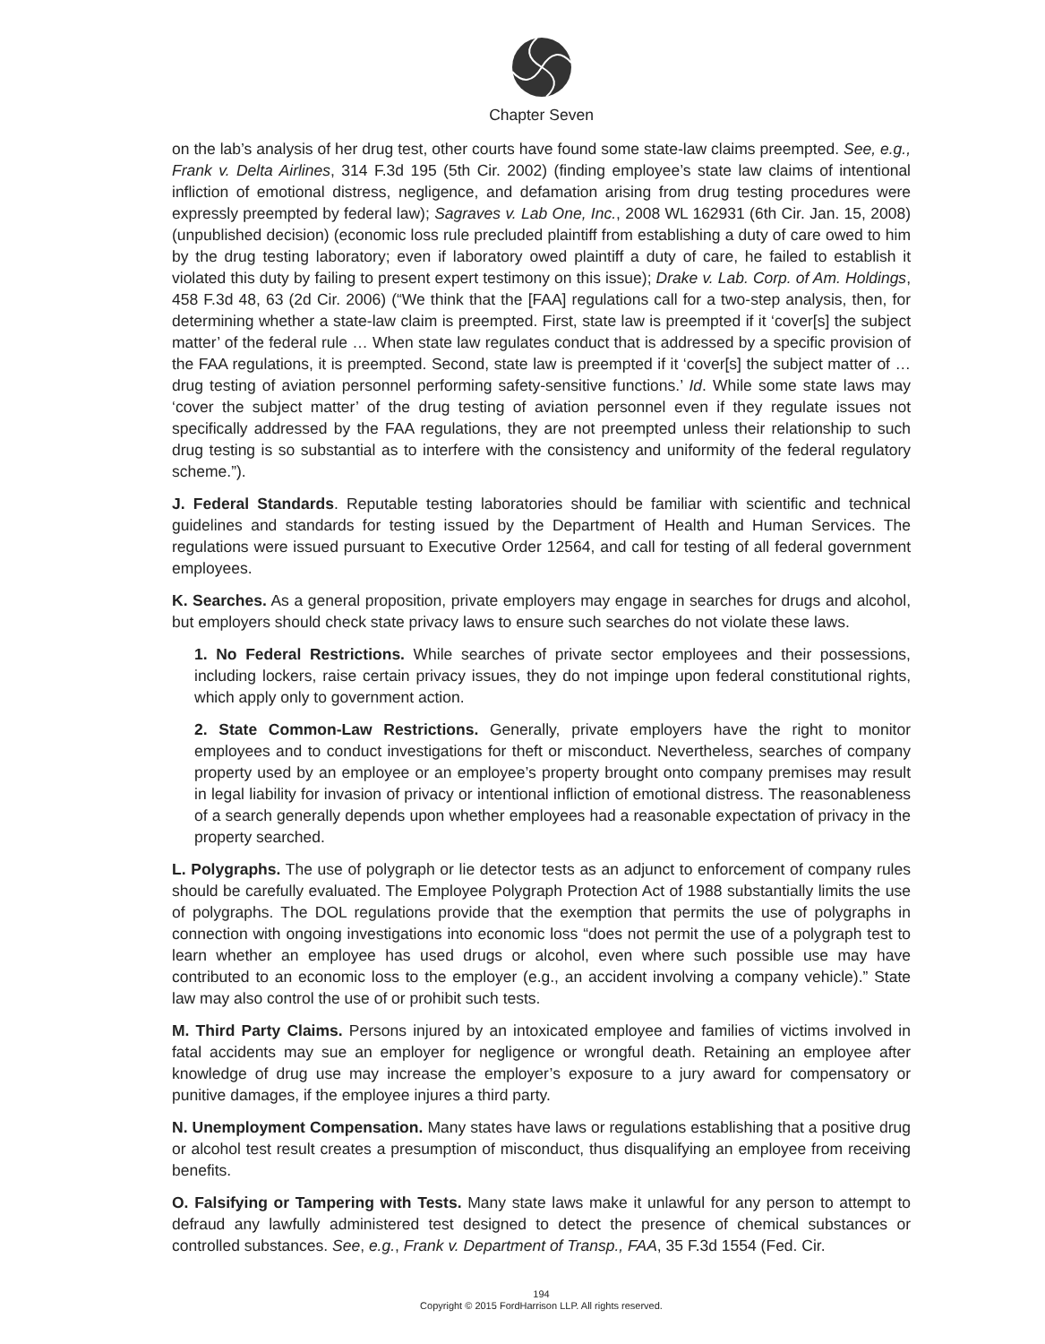Chapter Seven
on the lab’s analysis of her drug test, other courts have found some state-law claims preempted. See, e.g., Frank v. Delta Airlines, 314 F.3d 195 (5th Cir. 2002) (finding employee’s state law claims of intentional infliction of emotional distress, negligence, and defamation arising from drug testing procedures were expressly preempted by federal law); Sagraves v. Lab One, Inc., 2008 WL 162931 (6th Cir. Jan. 15, 2008) (unpublished decision) (economic loss rule precluded plaintiff from establishing a duty of care owed to him by the drug testing laboratory; even if laboratory owed plaintiff a duty of care, he failed to establish it violated this duty by failing to present expert testimony on this issue); Drake v. Lab. Corp. of Am. Holdings, 458 F.3d 48, 63 (2d Cir. 2006) (“We think that the [FAA] regulations call for a two-step analysis, then, for determining whether a state-law claim is preempted. First, state law is preempted if it ‘cover[s] the subject matter’ of the federal rule … When state law regulates conduct that is addressed by a specific provision of the FAA regulations, it is preempted. Second, state law is preempted if it ‘cover[s] the subject matter of … drug testing of aviation personnel performing safety-sensitive functions.’ Id. While some state laws may ‘cover the subject matter’ of the drug testing of aviation personnel even if they regulate issues not specifically addressed by the FAA regulations, they are not preempted unless their relationship to such drug testing is so substantial as to interfere with the consistency and uniformity of the federal regulatory scheme.”).
J. Federal Standards. Reputable testing laboratories should be familiar with scientific and technical guidelines and standards for testing issued by the Department of Health and Human Services. The regulations were issued pursuant to Executive Order 12564, and call for testing of all federal government employees.
K. Searches. As a general proposition, private employers may engage in searches for drugs and alcohol, but employers should check state privacy laws to ensure such searches do not violate these laws.
1. No Federal Restrictions. While searches of private sector employees and their possessions, including lockers, raise certain privacy issues, they do not impinge upon federal constitutional rights, which apply only to government action.
2. State Common-Law Restrictions. Generally, private employers have the right to monitor employees and to conduct investigations for theft or misconduct. Nevertheless, searches of company property used by an employee or an employee’s property brought onto company premises may result in legal liability for invasion of privacy or intentional infliction of emotional distress. The reasonableness of a search generally depends upon whether employees had a reasonable expectation of privacy in the property searched.
L. Polygraphs. The use of polygraph or lie detector tests as an adjunct to enforcement of company rules should be carefully evaluated. The Employee Polygraph Protection Act of 1988 substantially limits the use of polygraphs. The DOL regulations provide that the exemption that permits the use of polygraphs in connection with ongoing investigations into economic loss “does not permit the use of a polygraph test to learn whether an employee has used drugs or alcohol, even where such possible use may have contributed to an economic loss to the employer (e.g., an accident involving a company vehicle).” State law may also control the use of or prohibit such tests.
M. Third Party Claims. Persons injured by an intoxicated employee and families of victims involved in fatal accidents may sue an employer for negligence or wrongful death. Retaining an employee after knowledge of drug use may increase the employer’s exposure to a jury award for compensatory or punitive damages, if the employee injures a third party.
N. Unemployment Compensation. Many states have laws or regulations establishing that a positive drug or alcohol test result creates a presumption of misconduct, thus disqualifying an employee from receiving benefits.
O. Falsifying or Tampering with Tests. Many state laws make it unlawful for any person to attempt to defraud any lawfully administered test designed to detect the presence of chemical substances or controlled substances. See, e.g., Frank v. Department of Transp., FAA, 35 F.3d 1554 (Fed. Cir.
194
Copyright © 2015 FordHarrison LLP. All rights reserved.